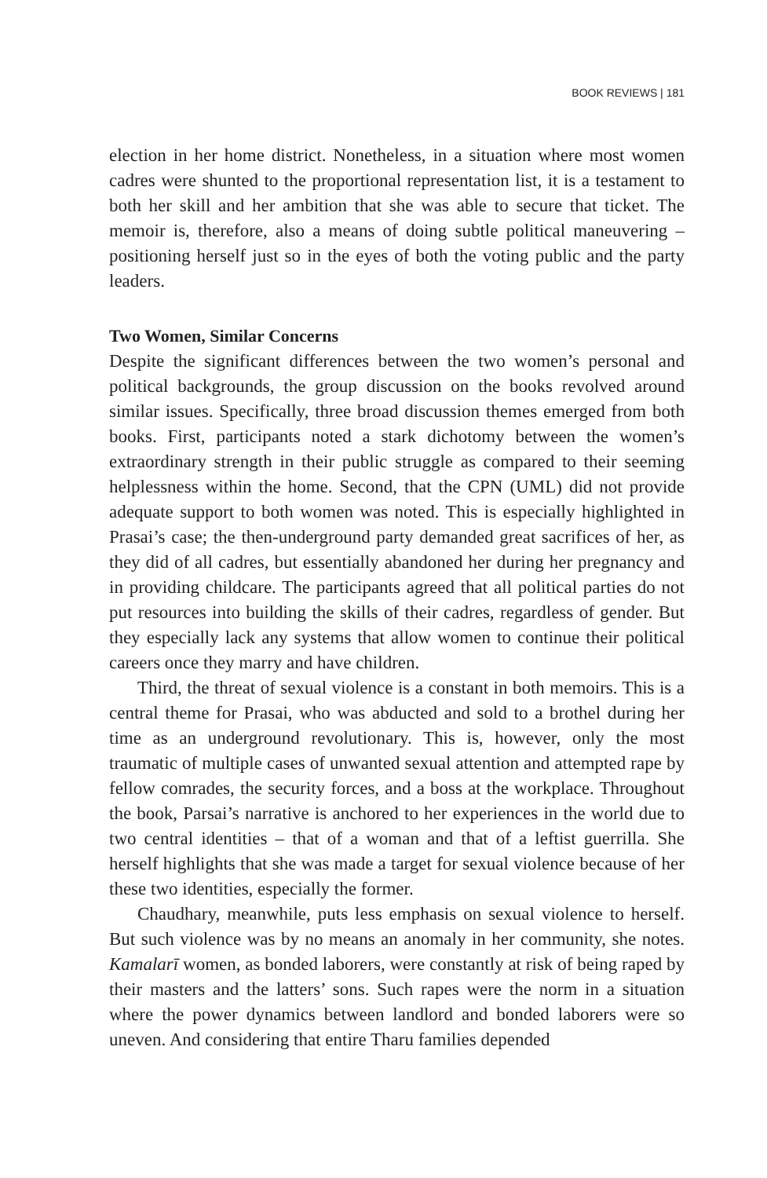BOOK REVIEWS | 181
election in her home district. Nonetheless, in a situation where most women cadres were shunted to the proportional representation list, it is a testament to both her skill and her ambition that she was able to secure that ticket. The memoir is, therefore, also a means of doing subtle political maneuvering – positioning herself just so in the eyes of both the voting public and the party leaders.
Two Women, Similar Concerns
Despite the significant differences between the two women’s personal and political backgrounds, the group discussion on the books revolved around similar issues. Specifically, three broad discussion themes emerged from both books. First, participants noted a stark dichotomy between the women’s extraordinary strength in their public struggle as compared to their seeming helplessness within the home. Second, that the CPN (UML) did not provide adequate support to both women was noted. This is especially highlighted in Prasai’s case; the then-underground party demanded great sacrifices of her, as they did of all cadres, but essentially abandoned her during her pregnancy and in providing childcare. The participants agreed that all political parties do not put resources into building the skills of their cadres, regardless of gender. But they especially lack any systems that allow women to continue their political careers once they marry and have children.
Third, the threat of sexual violence is a constant in both memoirs. This is a central theme for Prasai, who was abducted and sold to a brothel during her time as an underground revolutionary. This is, however, only the most traumatic of multiple cases of unwanted sexual attention and attempted rape by fellow comrades, the security forces, and a boss at the workplace. Throughout the book, Parsai’s narrative is anchored to her experiences in the world due to two central identities – that of a woman and that of a leftist guerrilla. She herself highlights that she was made a target for sexual violence because of her these two identities, especially the former.
Chaudhary, meanwhile, puts less emphasis on sexual violence to herself. But such violence was by no means an anomaly in her community, she notes. Kamalarī women, as bonded laborers, were constantly at risk of being raped by their masters and the latters’ sons. Such rapes were the norm in a situation where the power dynamics between landlord and bonded laborers were so uneven. And considering that entire Tharu families depended